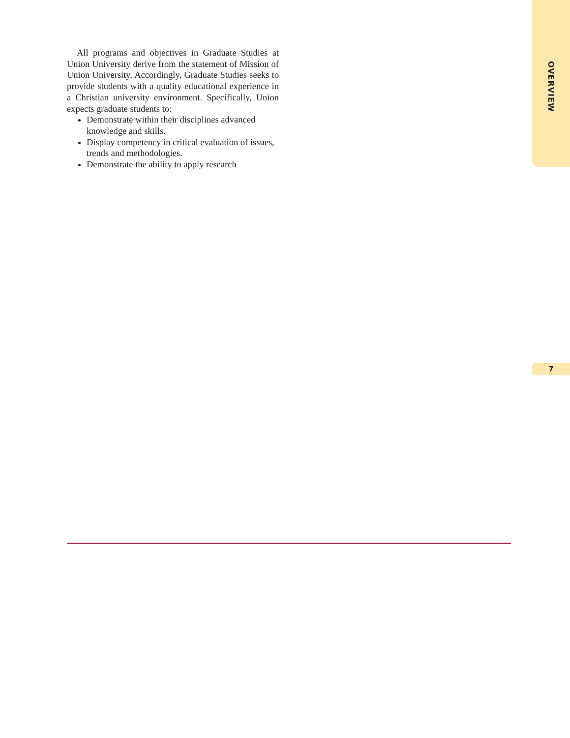OVERVIEW
All programs and objectives in Graduate Studies at Union University derive from the statement of Mission of Union University. Accordingly, Graduate Studies seeks to provide students with a quality educational experience in a Christian university environment. Specifically, Union expects graduate students to:
Demonstrate within their disciplines advanced knowledge and skills.
Display competency in critical evaluation of issues, trends and methodologies.
Demonstrate the ability to apply research
7